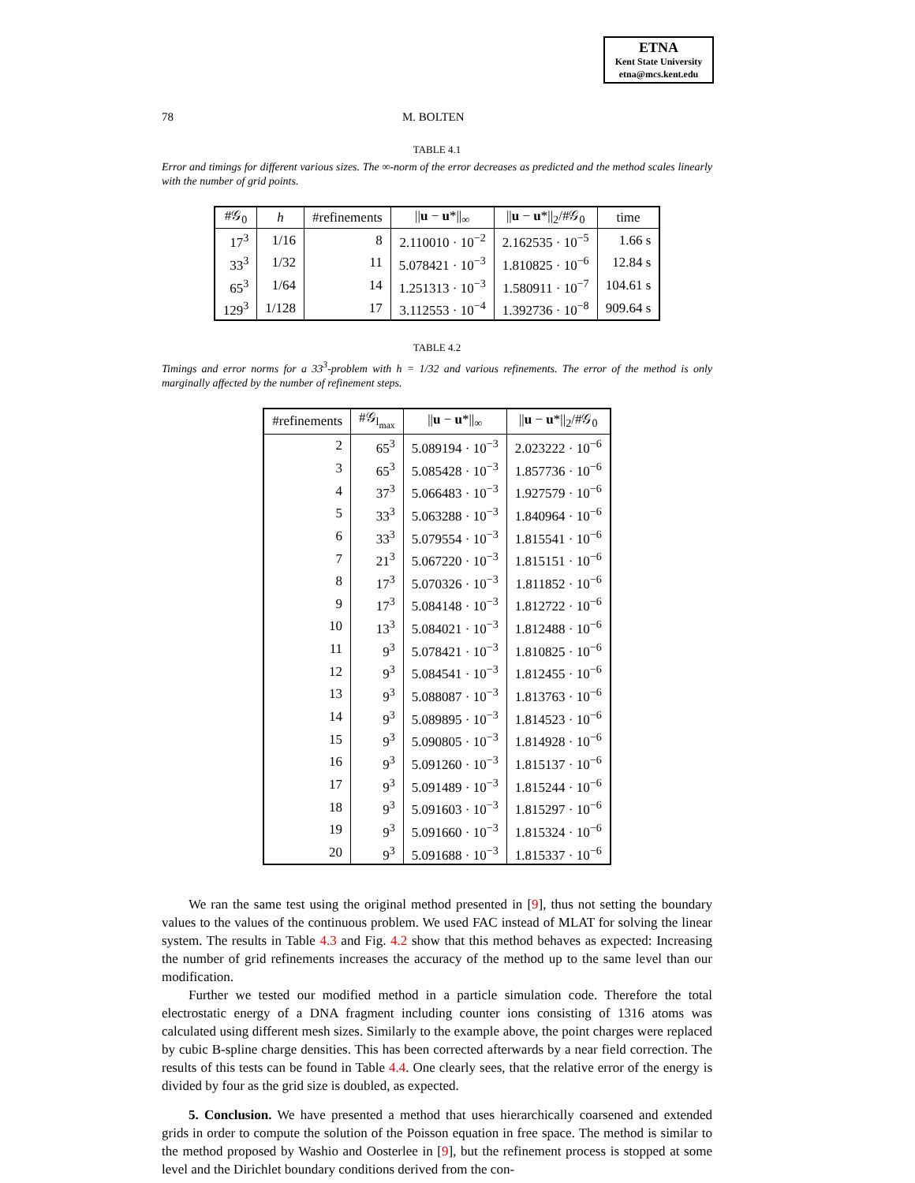ETNA
Kent State University
etna@mcs.kent.edu
78 M. BOLTEN
TABLE 4.1
Error and timings for different various sizes. The ∞-norm of the error decreases as predicted and the method scales linearly with the number of grid points.
| #𝒢<sub>0</sub> | h | #refinements | // u − u *//<sub>∞</sub> | // u − u *//<sub>2</sub>/#𝒢<sub>0</sub> | time |
| --- | --- | --- | --- | --- | --- |
| 17<sup>3</sup> | 1/16 | 8 | 2.110010 · 10<sup>−2</sup> | 2.162535 · 10<sup>−5</sup> | 1.66 s |
| 33<sup>3</sup> | 1/32 | 11 | 5.078421 · 10<sup>−3</sup> | 1.810825 · 10<sup>−6</sup> | 12.84 s |
| 65<sup>3</sup> | 1/64 | 14 | 1.251313 · 10<sup>−3</sup> | 1.580911 · 10<sup>−7</sup> | 104.61 s |
| 129<sup>3</sup> | 1/128 | 17 | 3.112553 · 10<sup>−4</sup> | 1.392736 · 10<sup>−8</sup> | 909.64 s |
TABLE 4.2
Timings and error norms for a 33<sup>3</sup>-problem with h = 1/32 and various refinements. The error of the method is only marginally affected by the number of refinement steps.
| #refinements | #𝒢<sub>l<sub>max</sub></sub> | // u − u *//<sub>∞</sub> | // u − u *//<sub>2</sub>/#𝒢<sub>0</sub> |
| --- | --- | --- | --- |
| 2 | 65<sup>3</sup> | 5.089194 · 10<sup>−3</sup> | 2.023222 · 10<sup>−6</sup> |
| 3 | 65<sup>3</sup> | 5.085428 · 10<sup>−3</sup> | 1.857736 · 10<sup>−6</sup> |
| 4 | 37<sup>3</sup> | 5.066483 · 10<sup>−3</sup> | 1.927579 · 10<sup>−6</sup> |
| 5 | 33<sup>3</sup> | 5.063288 · 10<sup>−3</sup> | 1.840964 · 10<sup>−6</sup> |
| 6 | 33<sup>3</sup> | 5.079554 · 10<sup>−3</sup> | 1.815541 · 10<sup>−6</sup> |
| 7 | 21<sup>3</sup> | 5.067220 · 10<sup>−3</sup> | 1.815151 · 10<sup>−6</sup> |
| 8 | 17<sup>3</sup> | 5.070326 · 10<sup>−3</sup> | 1.811852 · 10<sup>−6</sup> |
| 9 | 17<sup>3</sup> | 5.084148 · 10<sup>−3</sup> | 1.812722 · 10<sup>−6</sup> |
| 10 | 13<sup>3</sup> | 5.084021 · 10<sup>−3</sup> | 1.812488 · 10<sup>−6</sup> |
| 11 | 9<sup>3</sup> | 5.078421 · 10<sup>−3</sup> | 1.810825 · 10<sup>−6</sup> |
| 12 | 9<sup>3</sup> | 5.084541 · 10<sup>−3</sup> | 1.812455 · 10<sup>−6</sup> |
| 13 | 9<sup>3</sup> | 5.088087 · 10<sup>−3</sup> | 1.813763 · 10<sup>−6</sup> |
| 14 | 9<sup>3</sup> | 5.089895 · 10<sup>−3</sup> | 1.814523 · 10<sup>−6</sup> |
| 15 | 9<sup>3</sup> | 5.090805 · 10<sup>−3</sup> | 1.814928 · 10<sup>−6</sup> |
| 16 | 9<sup>3</sup> | 5.091260 · 10<sup>−3</sup> | 1.815137 · 10<sup>−6</sup> |
| 17 | 9<sup>3</sup> | 5.091489 · 10<sup>−3</sup> | 1.815244 · 10<sup>−6</sup> |
| 18 | 9<sup>3</sup> | 5.091603 · 10<sup>−3</sup> | 1.815297 · 10<sup>−6</sup> |
| 19 | 9<sup>3</sup> | 5.091660 · 10<sup>−3</sup> | 1.815324 · 10<sup>−6</sup> |
| 20 | 9<sup>3</sup> | 5.091688 · 10<sup>−3</sup> | 1.815337 · 10<sup>−6</sup> |
We ran the same test using the original method presented in [9], thus not setting the boundary values to the values of the continuous problem. We used FAC instead of MLAT for solving the linear system. The results in Table 4.3 and Fig. 4.2 show that this method behaves as expected: Increasing the number of grid refinements increases the accuracy of the method up to the same level than our modification.
Further we tested our modified method in a particle simulation code. Therefore the total electrostatic energy of a DNA fragment including counter ions consisting of 1316 atoms was calculated using different mesh sizes. Similarly to the example above, the point charges were replaced by cubic B-spline charge densities. This has been corrected afterwards by a near field correction. The results of this tests can be found in Table 4.4. One clearly sees, that the relative error of the energy is divided by four as the grid size is doubled, as expected.
5. Conclusion. We have presented a method that uses hierarchically coarsened and extended grids in order to compute the solution of the Poisson equation in free space. The method is similar to the method proposed by Washio and Oosterlee in [9], but the refinement process is stopped at some level and the Dirichlet boundary conditions derived from the con-